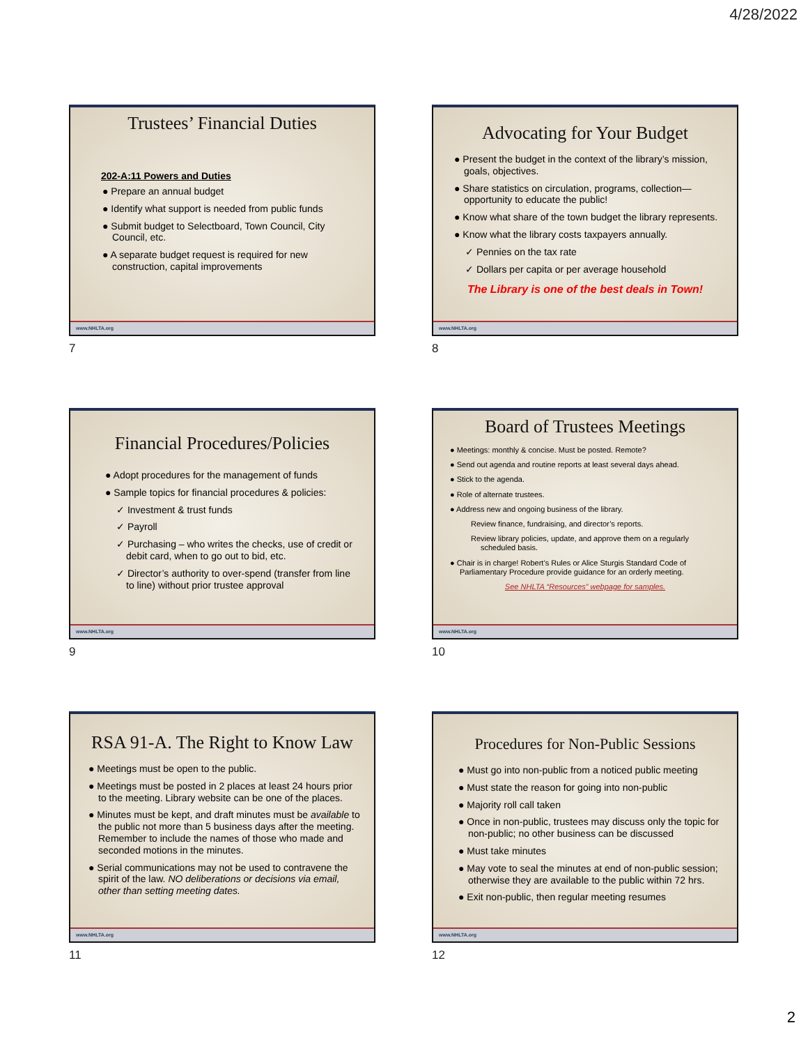4/28/2022
Trustees’ Financial Duties
202-A:11 Powers and Duties
● Prepare an annual budget
● Identify what support is needed from public funds
● Submit budget to Selectboard, Town Council, City Council, etc.
● A separate budget request is required for new construction, capital improvements
www.NHLTA.org
7
Advocating for Your Budget
● Present the budget in the context of the library’s mission, goals, objectives.
● Share statistics on circulation, programs, collection—opportunity to educate the public!
● Know what share of the town budget the library represents.
● Know what the library costs taxpayers annually.
✓ Pennies on the tax rate
✓ Dollars per capita or per average household
The Library is one of the best deals in Town!
www.NHLTA.org
8
Financial Procedures/Policies
● Adopt procedures for the management of funds
● Sample topics for financial procedures & policies:
✓ Investment & trust funds
✓ Payroll
✓ Purchasing – who writes the checks, use of credit or debit card, when to go out to bid, etc.
✓ Director’s authority to over-spend (transfer from line to line) without prior trustee approval
www.NHLTA.org
9
Board of Trustees Meetings
● Meetings: monthly & concise. Must be posted. Remote?
● Send out agenda and routine reports at least several days ahead.
● Stick to the agenda.
● Role of alternate trustees.
● Address new and ongoing business of the library.
Review finance, fundraising, and director’s reports.
Review library policies, update, and approve them on a regularly scheduled basis.
● Chair is in charge! Robert’s Rules or Alice Sturgis Standard Code of Parliamentary Procedure provide guidance for an orderly meeting.
See NHLTA “Resources” webpage for samples.
www.NHLTA.org
10
RSA 91-A. The Right to Know Law
● Meetings must be open to the public.
● Meetings must be posted in 2 places at least 24 hours prior to the meeting. Library website can be one of the places.
● Minutes must be kept, and draft minutes must be available to the public not more than 5 business days after the meeting. Remember to include the names of those who made and seconded motions in the minutes.
● Serial communications may not be used to contravene the spirit of the law. NO deliberations or decisions via email, other than setting meeting dates.
www.NHLTA.org
11
Procedures for Non-Public Sessions
● Must go into non-public from a noticed public meeting
● Must state the reason for going into non-public
● Majority roll call taken
● Once in non-public, trustees may discuss only the topic for non-public; no other business can be discussed
● Must take minutes
● May vote to seal the minutes at end of non-public session; otherwise they are available to the public within 72 hrs.
● Exit non-public, then regular meeting resumes
www.NHLTA.org
12
2